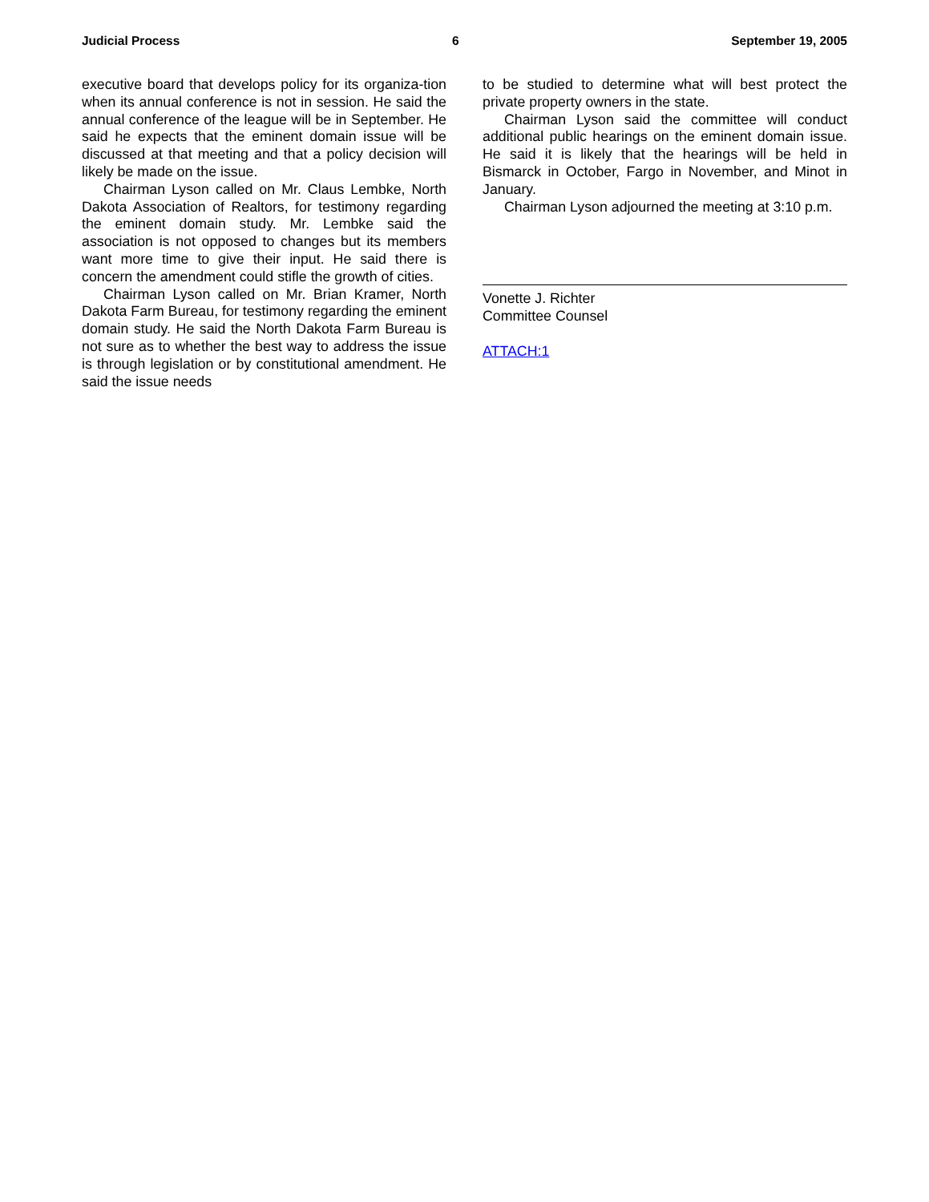Judicial Process 6 September 19, 2005
executive board that develops policy for its organiza-tion when its annual conference is not in session. He said the annual conference of the league will be in September. He said he expects that the eminent domain issue will be discussed at that meeting and that a policy decision will likely be made on the issue.
Chairman Lyson called on Mr. Claus Lembke, North Dakota Association of Realtors, for testimony regarding the eminent domain study. Mr. Lembke said the association is not opposed to changes but its members want more time to give their input. He said there is concern the amendment could stifle the growth of cities.
Chairman Lyson called on Mr. Brian Kramer, North Dakota Farm Bureau, for testimony regarding the eminent domain study. He said the North Dakota Farm Bureau is not sure as to whether the best way to address the issue is through legislation or by constitutional amendment. He said the issue needs
to be studied to determine what will best protect the private property owners in the state.
Chairman Lyson said the committee will conduct additional public hearings on the eminent domain issue. He said it is likely that the hearings will be held in Bismarck in October, Fargo in November, and Minot in January.
Chairman Lyson adjourned the meeting at 3:10 p.m.
Vonette J. Richter
Committee Counsel
ATTACH:1